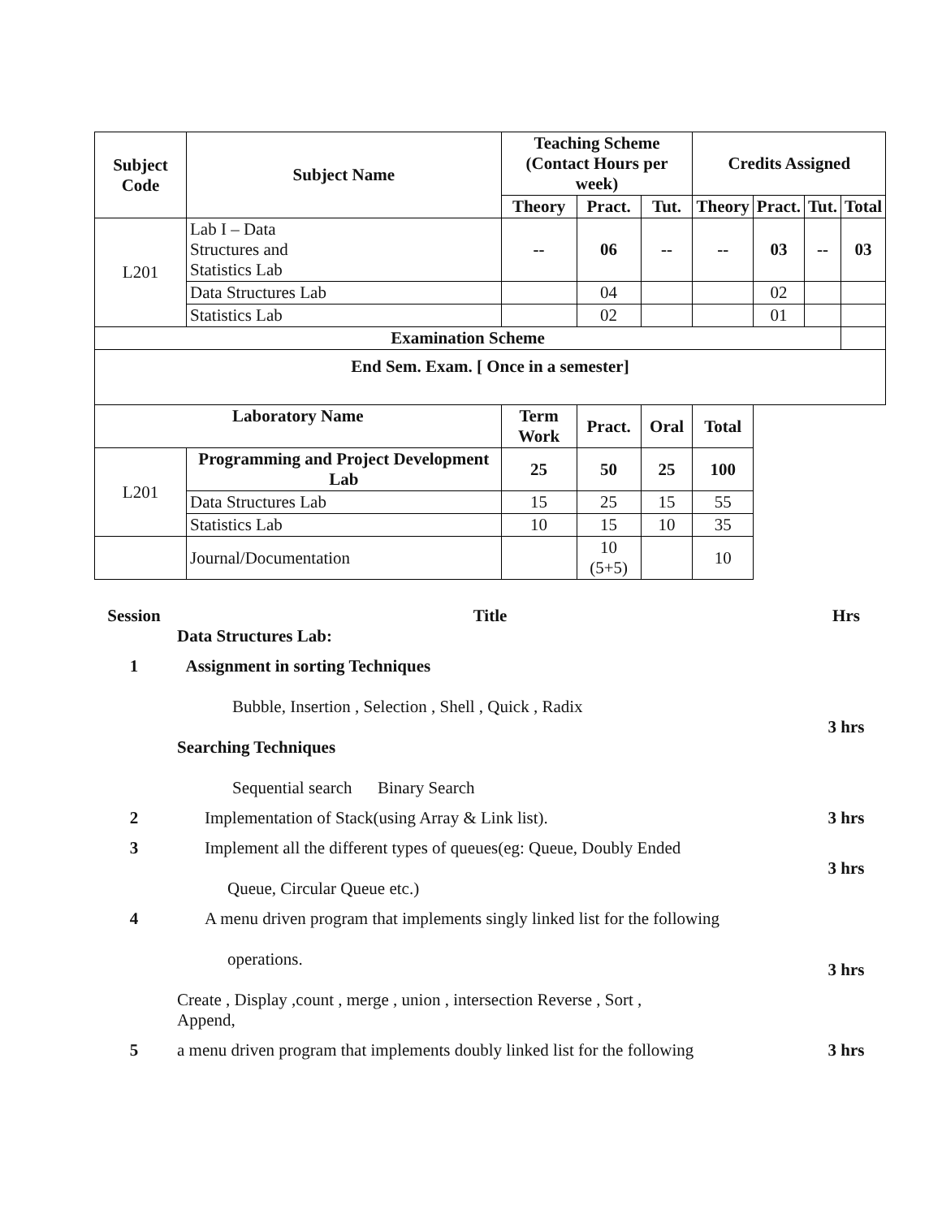| Subject Code | Subject Name | Teaching Scheme (Contact Hours per week) | | | Credits Assigned | | | |
| --- | --- | --- | --- | --- | --- | --- | --- | --- |
| | | Theory | Pract. | Tut. | Theory | Pract. | Tut. | Total |
| L201 | Lab I – Data Structures and Statistics Lab | -- | 06 | -- | -- | 03 | -- | 03 |
| | Data Structures Lab | | 04 | | | 02 | | |
| | Statistics Lab | | 02 | | | 01 | | |
| Examination Scheme | | | | | | | | |
| End Sem. Exam. [ Once in a semester] | | | | | | | | |
| Laboratory Name | | | | | Term Work | Pract. | Oral | Total |
| L201 | Programming and Project Development Lab | 25 | 50 | 25 | 100 | | | |
| | Data Structures Lab | 15 | 25 | 15 | 55 | | | |
| | Statistics Lab | 10 | 15 | 10 | 35 | | | |
| | Journal/Documentation | | 10 (5+5) | | 10 | | | |
| Session | Title Data Structures Lab: | Hrs |
| 1 | Assignment in sorting Techniques Bubble, Insertion , Selection , Shell , Quick , Radix Searching Techniques Sequential search Binary Search | 3 hrs |
| 2 | Implementation of Stack(using Array & Link list). | 3 hrs |
| 3 | Implement all the different types of queues(eg: Queue, Doubly Ended Queue, Circular Queue etc.) | 3 hrs |
| 4 | A menu driven program that implements singly linked list for the following operations. Create , Display ,count , merge , union , intersection Reverse , Sort , Append, | 3 hrs |
| 5 | a menu driven program that implements doubly linked list for the following | 3 hrs |